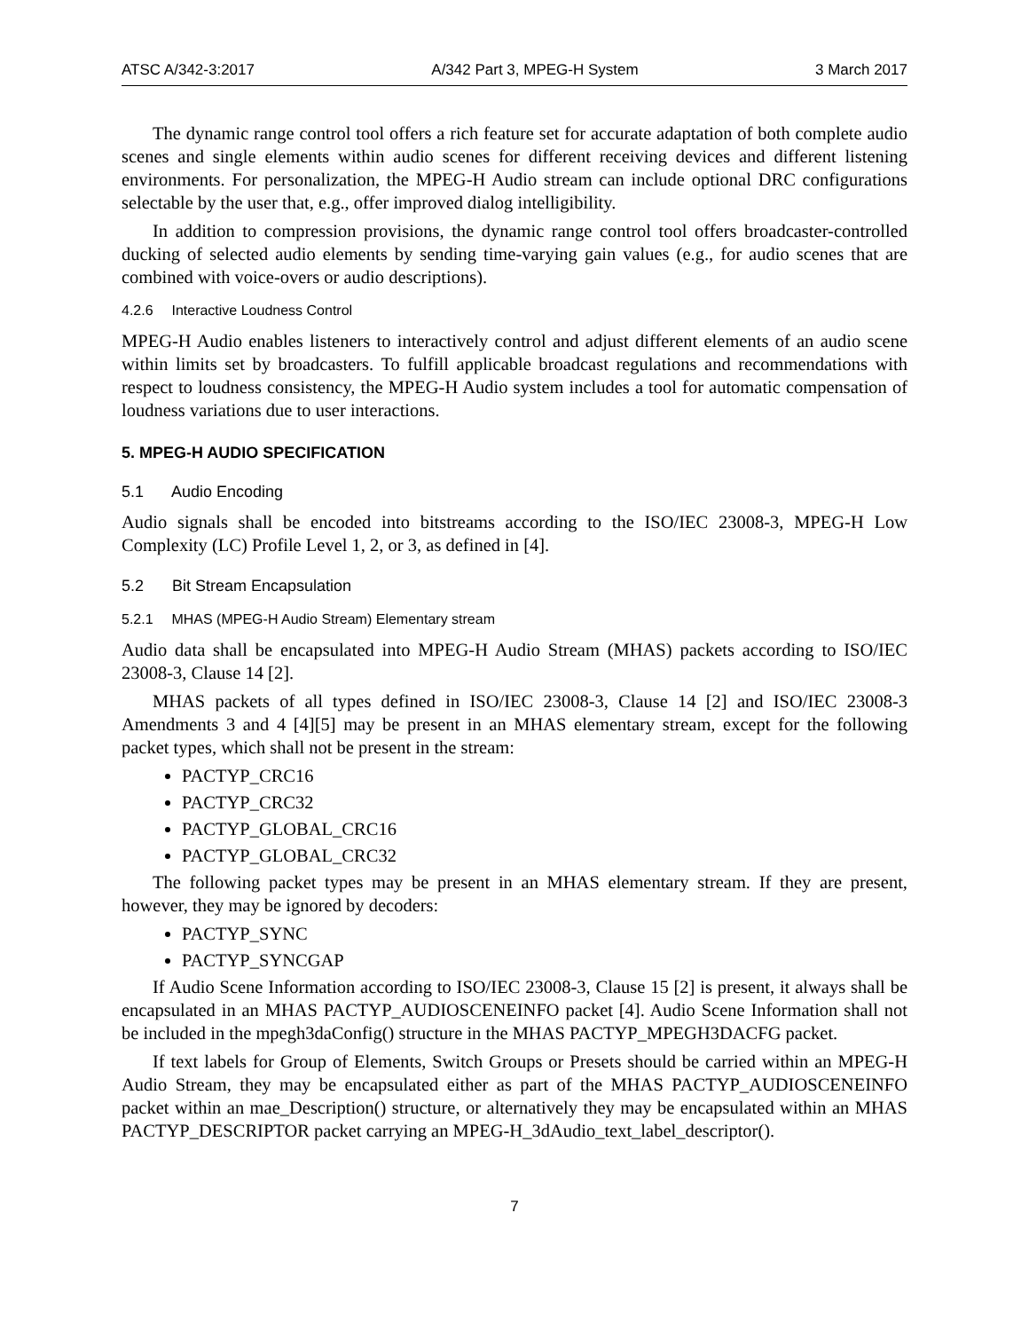ATSC A/342-3:2017 A/342 Part 3, MPEG-H System 3 March 2017
The dynamic range control tool offers a rich feature set for accurate adaptation of both complete audio scenes and single elements within audio scenes for different receiving devices and different listening environments. For personalization, the MPEG-H Audio stream can include optional DRC configurations selectable by the user that, e.g., offer improved dialog intelligibility.
In addition to compression provisions, the dynamic range control tool offers broadcaster-controlled ducking of selected audio elements by sending time-varying gain values (e.g., for audio scenes that are combined with voice-overs or audio descriptions).
4.2.6 Interactive Loudness Control
MPEG-H Audio enables listeners to interactively control and adjust different elements of an audio scene within limits set by broadcasters. To fulfill applicable broadcast regulations and recommendations with respect to loudness consistency, the MPEG-H Audio system includes a tool for automatic compensation of loudness variations due to user interactions.
5. MPEG-H AUDIO SPECIFICATION
5.1 Audio Encoding
Audio signals shall be encoded into bitstreams according to the ISO/IEC 23008-3, MPEG-H Low Complexity (LC) Profile Level 1, 2, or 3, as defined in [4].
5.2 Bit Stream Encapsulation
5.2.1 MHAS (MPEG-H Audio Stream) Elementary stream
Audio data shall be encapsulated into MPEG-H Audio Stream (MHAS) packets according to ISO/IEC 23008-3, Clause 14 [2].
MHAS packets of all types defined in ISO/IEC 23008-3, Clause 14 [2] and ISO/IEC 23008-3 Amendments 3 and 4 [4][5] may be present in an MHAS elementary stream, except for the following packet types, which shall not be present in the stream:
PACTYP_CRC16
PACTYP_CRC32
PACTYP_GLOBAL_CRC16
PACTYP_GLOBAL_CRC32
The following packet types may be present in an MHAS elementary stream. If they are present, however, they may be ignored by decoders:
PACTYP_SYNC
PACTYP_SYNCGAP
If Audio Scene Information according to ISO/IEC 23008-3, Clause 15 [2] is present, it always shall be encapsulated in an MHAS PACTYP_AUDIOSCENEINFO packet [4]. Audio Scene Information shall not be included in the mpegh3daConfig() structure in the MHAS PACTYP_MPEGH3DACFG packet.
If text labels for Group of Elements, Switch Groups or Presets should be carried within an MPEG-H Audio Stream, they may be encapsulated either as part of the MHAS PACTYP_AUDIOSCENEINFO packet within an mae_Description() structure, or alternatively they may be encapsulated within an MHAS PACTYP_DESCRIPTOR packet carrying an MPEG-H_3dAudio_text_label_descriptor().
7